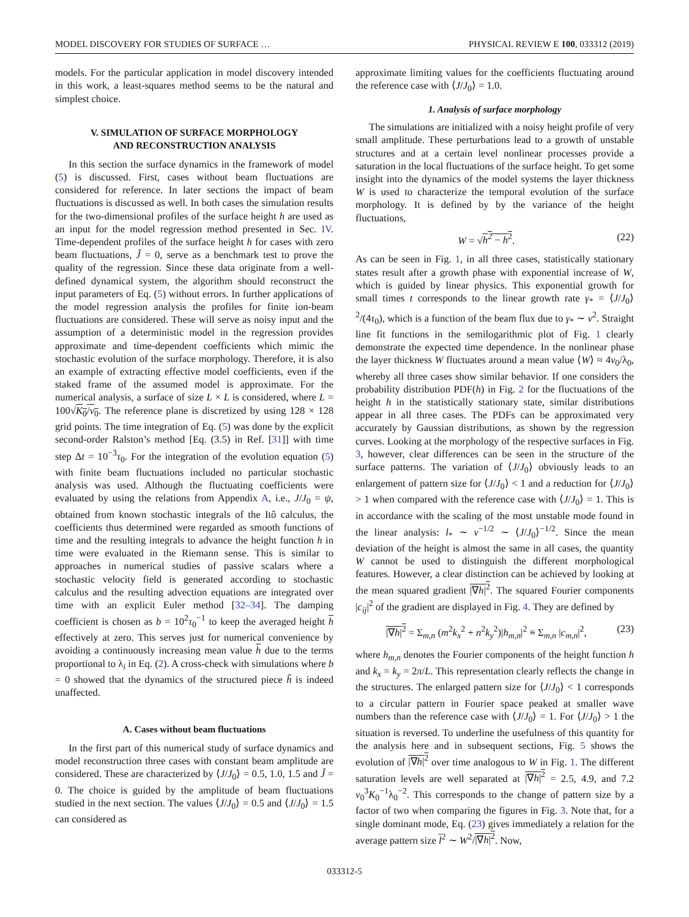MODEL DISCOVERY FOR STUDIES OF SURFACE … PHYSICAL REVIEW E 100, 033312 (2019)
models. For the particular application in model discovery intended in this work, a least-squares method seems to be the natural and simplest choice.
V. SIMULATION OF SURFACE MORPHOLOGY
AND RECONSTRUCTION ANALYSIS
In this section the surface dynamics in the framework of model (5) is discussed. First, cases without beam fluctuations are considered for reference. In later sections the impact of beam fluctuations is discussed as well. In both cases the simulation results for the two-dimensional profiles of the surface height h are used as an input for the model regression method presented in Sec. IV. Time-dependent profiles of the surface height h for cases with zero beam fluctuations, J̃ = 0, serve as a benchmark test to prove the quality of the regression. Since these data originate from a well-defined dynamical system, the algorithm should reconstruct the input parameters of Eq. (5) without errors. In further applications of the model regression analysis the profiles for finite ion-beam fluctuations are considered. These will serve as noisy input and the assumption of a deterministic model in the regression provides approximate and time-dependent coefficients which mimic the stochastic evolution of the surface morphology. Therefore, it is also an example of extracting effective model coefficients, even if the staked frame of the assumed model is approximate. For the numerical analysis, a surface of size L × L is considered, where L = 100√K<sub>0</sub>/ν<sub>0</sub>. The reference plane is discretized by using 128 × 128 grid points. The time integration of Eq. (5) was done by the explicit second-order Ralston’s method [Eq. (3.5) in Ref. [31]] with time step Δt = 10<sup>−3</sup>τ<sub>0</sub>. For the integration of the evolution equation (5) with finite beam fluctuations included no particular stochastic analysis was used. Although the fluctuating coefficients were evaluated by using the relations from Appendix A, i.e., J/J<sub>0</sub> = ψ, obtained from known stochastic integrals of the Itô calculus, the coefficients thus determined were regarded as smooth functions of time and the resulting integrals to advance the height function h in time were evaluated in the Riemann sense. This is similar to approaches in numerical studies of passive scalars where a stochastic velocity field is generated according to stochastic calculus and the resulting advection equations are integrated over time with an explicit Euler method [32–34]. The damping coefficient is chosen as b = 10<sup>2</sup>τ<sub>0</sub><sup>−1</sup> to keep the averaged height h effectively at zero. This serves just for numerical convenience by avoiding a continuously increasing mean value h due to the terms proportional to λ<sub>i</sub> in Eq. (2). A cross-check with simulations where b = 0 showed that the dynamics of the structured piece h̃ is indeed unaffected.
A. Cases without beam fluctuations
In the first part of this numerical study of surface dynamics and model reconstruction three cases with constant beam amplitude are considered. These are characterized by ⟨J/J<sub>0</sub>⟩ = 0.5, 1.0, 1.5 and J̃ = 0. The choice is guided by the amplitude of beam fluctuations studied in the next section. The values ⟨J/J<sub>0</sub>⟩ = 0.5 and ⟨J/J<sub>0</sub>⟩ = 1.5 can considered as
approximate limiting values for the coefficients fluctuating around the reference case with ⟨J/J<sub>0</sub>⟩ = 1.0.
1. Analysis of surface morphology
The simulations are initialized with a noisy height profile of very small amplitude. These perturbations lead to a growth of unstable structures and at a certain level nonlinear processes provide a saturation in the local fluctuations of the surface height. To get some insight into the dynamics of the model systems the layer thickness W is used to characterize the temporal evolution of the surface morphology. It is defined by by the variance of the height fluctuations,
W = √h<sup>2</sup> − h<sup>2</sup>. (22)
As can be seen in Fig. 1, in all three cases, statistically stationary states result after a growth phase with exponential increase of W, which is guided by linear physics. This exponential growth for small times t corresponds to the linear growth rate γ<sub>*</sub> = ⟨J/J<sub>0</sub>⟩<sup>2</sup>/(4τ<sub>0</sub>), which is a function of the beam flux due to γ<sub>*</sub> ∼ ν<sup>2</sup>. Straight line fit functions in the semilogarithmic plot of Fig. 1 clearly demonstrate the expected time dependence. In the nonlinear phase the layer thickness W fluctuates around a mean value ⟨W⟩ ≈ 4ν<sub>0</sub>/λ<sub>0</sub>, whereby all three cases show similar behavior. If one considers the probability distribution PDF(h) in Fig. 2 for the fluctuations of the height h in the statistically stationary state, similar distributions appear in all three cases. The PDFs can be approximated very accurately by Gaussian distributions, as shown by the regression curves. Looking at the morphology of the respective surfaces in Fig. 3, however, clear differences can be seen in the structure of the surface patterns. The variation of ⟨J/J<sub>0</sub>⟩ obviously leads to an enlargement of pattern size for ⟨J/J<sub>0</sub>⟩ < 1 and a reduction for ⟨J/J<sub>0</sub>⟩ > 1 when compared with the reference case with ⟨J/J<sub>0</sub>⟩ = 1. This is in accordance with the scaling of the most unstable mode found in the linear analysis: l<sub>*</sub> ∼ ν<sup>−1/2</sup> ∼ ⟨J/J<sub>0</sub>⟩<sup>−1/2</sup>. Since the mean deviation of the height is almost the same in all cases, the quantity W cannot be used to distinguish the different morphological features. However, a clear distinction can be achieved by looking at the mean squared gradient |∇h|<sup>2</sup>. The squared Fourier components |c<sub>ij</sub>|<sup>2</sup> of the gradient are displayed in Fig. 4. They are defined by
|∇h|<sup>2</sup> = Σ<sub>m,n</sub> (m<sup>2</sup>k<sub>x</sub><sup>2</sup> + n<sup>2</sup>k<sub>y</sub><sup>2</sup>)|h<sub>m,n</sub>|<sup>2</sup> ≡ Σ<sub>m,n</sub> |c<sub>m,n</sub>|<sup>2</sup>, (23)
where h<sub>m,n</sub> denotes the Fourier components of the height function h and k<sub>x</sub> = k<sub>y</sub> = 2π/L. This representation clearly reflects the change in the structures. The enlarged pattern size for ⟨J/J<sub>0</sub>⟩ < 1 corresponds to a circular pattern in Fourier space peaked at smaller wave numbers than the reference case with ⟨J/J<sub>0</sub>⟩ = 1. For ⟨J/J<sub>0</sub>⟩ > 1 the situation is reversed. To underline the usefulness of this quantity for the analysis here and in subsequent sections, Fig. 5 shows the evolution of |∇h|<sup>2</sup> over time analogous to W in Fig. 1. The different saturation levels are well separated at |∇h|<sup>2</sup> = 2.5, 4.9, and 7.2 ν<sub>0</sub><sup>3</sup>K<sub>0</sub><sup>−1</sup>λ<sub>0</sub><sup>−2</sup>. This corresponds to the change of pattern size by a factor of two when comparing the figures in Fig. 3. Note that, for a single dominant mode, Eq. (23) gives immediately a relation for the average pattern size l<sup>2</sup> ∼ W<sup>2</sup>/|∇h|<sup>2</sup>. Now,
033312-5